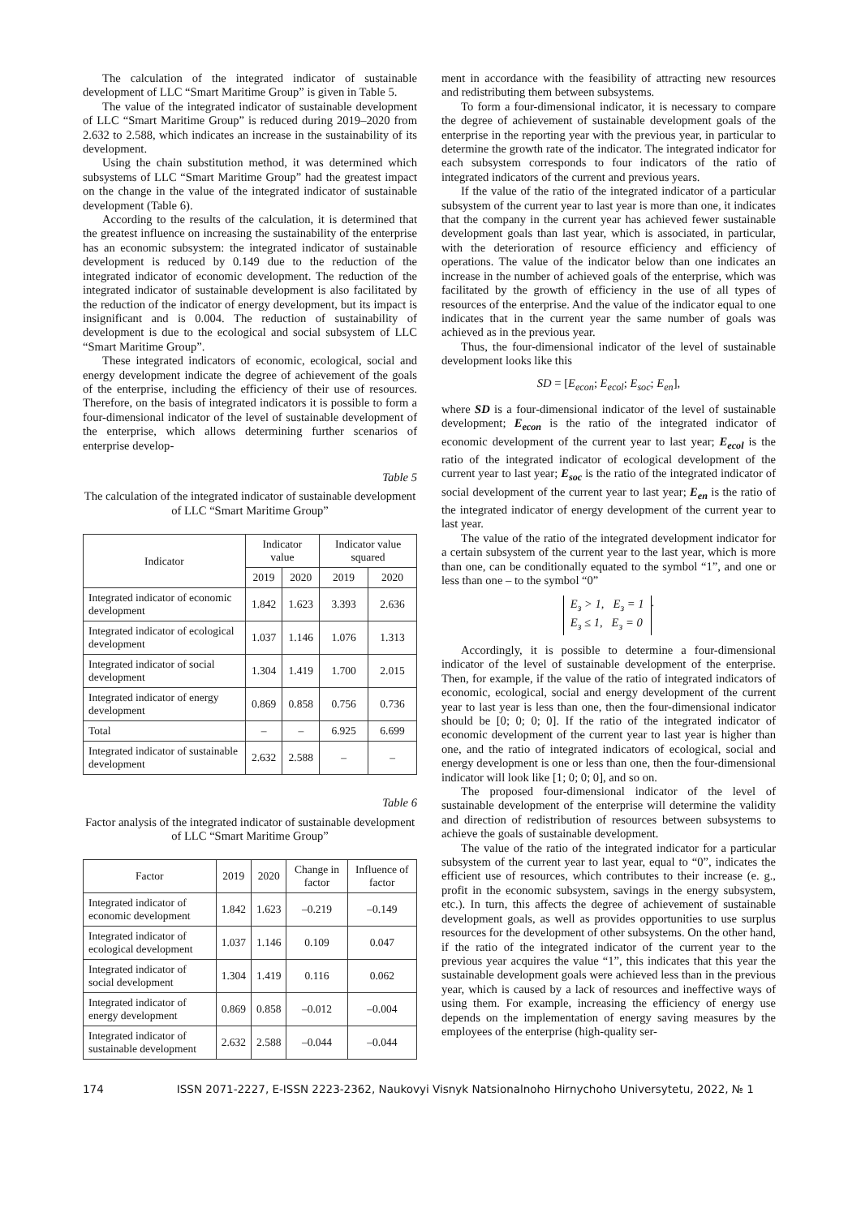The calculation of the integrated indicator of sustainable development of LLC “Smart Maritime Group” is given in Table 5.
The value of the integrated indicator of sustainable development of LLC “Smart Maritime Group” is reduced during 2019–2020 from 2.632 to 2.588, which indicates an increase in the sustainability of its development.
Using the chain substitution method, it was determined which subsystems of LLC “Smart Maritime Group” had the greatest impact on the change in the value of the integrated indicator of sustainable development (Table 6).
According to the results of the calculation, it is determined that the greatest influence on increasing the sustainability of the enterprise has an economic subsystem: the integrated indicator of sustainable development is reduced by 0.149 due to the reduction of the integrated indicator of economic development. The reduction of the integrated indicator of sustainable development is also facilitated by the reduction of the indicator of energy development, but its impact is insignificant and is 0.004. The reduction of sustainability of development is due to the ecological and social subsystem of LLC “Smart Maritime Group”.
These integrated indicators of economic, ecological, social and energy development indicate the degree of achievement of the goals of the enterprise, including the efficiency of their use of resources. Therefore, on the basis of integrated indicators it is possible to form a four-dimensional indicator of the level of sustainable development of the enterprise, which allows determining further scenarios of enterprise develop-
Table 5
The calculation of the integrated indicator of sustainable development of LLC “Smart Maritime Group”
| Indicator | Indicator value | | Indicator value squared | |
| --- | --- | --- | --- | --- |
| | 2019 | 2020 | 2019 | 2020 |
| Integrated indicator of economic development | 1.842 | 1.623 | 3.393 | 2.636 |
| Integrated indicator of ecological development | 1.037 | 1.146 | 1.076 | 1.313 |
| Integrated indicator of social development | 1.304 | 1.419 | 1.700 | 2.015 |
| Integrated indicator of energy development | 0.869 | 0.858 | 0.756 | 0.736 |
| Total | – | – | 6.925 | 6.699 |
| Integrated indicator of sustainable development | 2.632 | 2.588 | – | – |
Table 6
Factor analysis of the integrated indicator of sustainable development of LLC “Smart Maritime Group”
| Factor | 2019 | 2020 | Change in factor | Influence of factor |
| --- | --- | --- | --- | --- |
| Integrated indicator of economic development | 1.842 | 1.623 | –0.219 | –0.149 |
| Integrated indicator of ecological development | 1.037 | 1.146 | 0.109 | 0.047 |
| Integrated indicator of social development | 1.304 | 1.419 | 0.116 | 0.062 |
| Integrated indicator of energy development | 0.869 | 0.858 | –0.012 | –0.004 |
| Integrated indicator of sustainable development | 2.632 | 2.588 | –0.044 | –0.044 |
ment in accordance with the feasibility of attracting new resources and redistributing them between subsystems.
To form a four-dimensional indicator, it is necessary to compare the degree of achievement of sustainable development goals of the enterprise in the reporting year with the previous year, in particular to determine the growth rate of the indicator. The integrated indicator for each subsystem corresponds to four indicators of the ratio of integrated indicators of the current and previous years.
If the value of the ratio of the integrated indicator of a particular subsystem of the current year to last year is more than one, it indicates that the company in the current year has achieved fewer sustainable development goals than last year, which is associated, in particular, with the deterioration of resource efficiency and efficiency of operations. The value of the indicator below than one indicates an increase in the number of achieved goals of the enterprise, which was facilitated by the growth of efficiency in the use of all types of resources of the enterprise. And the value of the indicator equal to one indicates that in the current year the same number of goals was achieved as in the previous year.
Thus, the four-dimensional indicator of the level of sustainable development looks like this
SD = [E<sub>econ</sub>; E<sub>ecol</sub>; E<sub>soc</sub>; E<sub>en</sub>],
where SD is a four-dimensional indicator of the level of sustainable development; E<sub>econ</sub> is the ratio of the integrated indicator of economic development of the current year to last year; E<sub>ecol</sub> is the ratio of the integrated indicator of ecological development of the current year to last year; E<sub>soc</sub> is the ratio of the integrated indicator of social development of the current year to last year; E<sub>en</sub> is the ratio of the integrated indicator of energy development of the current year to last year.
The value of the ratio of the integrated development indicator for a certain subsystem of the current year to the last year, which is more than one, can be conditionally equated to the symbol “1”, and one or less than one – to the symbol “0”
E<sub>з</sub> > 1, E<sub>з</sub> = 1
E<sub>з</sub> ≤ 1, E<sub>з</sub> = 0
.
Accordingly, it is possible to determine a four-dimensional indicator of the level of sustainable development of the enterprise. Then, for example, if the value of the ratio of integrated indicators of economic, ecological, social and energy development of the current year to last year is less than one, then the four-dimensional indicator should be [0; 0; 0; 0]. If the ratio of the integrated indicator of economic development of the current year to last year is higher than one, and the ratio of integrated indicators of ecological, social and energy development is one or less than one, then the four-dimensional indicator will look like [1; 0; 0; 0], and so on.
The proposed four-dimensional indicator of the level of sustainable development of the enterprise will determine the validity and direction of redistribution of resources between subsystems to achieve the goals of sustainable development.
The value of the ratio of the integrated indicator for a particular subsystem of the current year to last year, equal to “0”, indicates the efficient use of resources, which contributes to their increase (e. g., profit in the economic subsystem, savings in the energy subsystem, etc.). In turn, this affects the degree of achievement of sustainable development goals, as well as provides opportunities to use surplus resources for the development of other subsystems. On the other hand, if the ratio of the integrated indicator of the current year to the previous year acquires the value “1”, this indicates that this year the sustainable development goals were achieved less than in the previous year, which is caused by a lack of resources and ineffective ways of using them. For example, increasing the efficiency of energy use depends on the implementation of energy saving measures by the employees of the enterprise (high-quality ser-
174 ISSN 2071-2227, E-ISSN 2223-2362, Naukovyi Visnyk Natsionalnoho Hirnychoho Universytetu, 2022, № 1